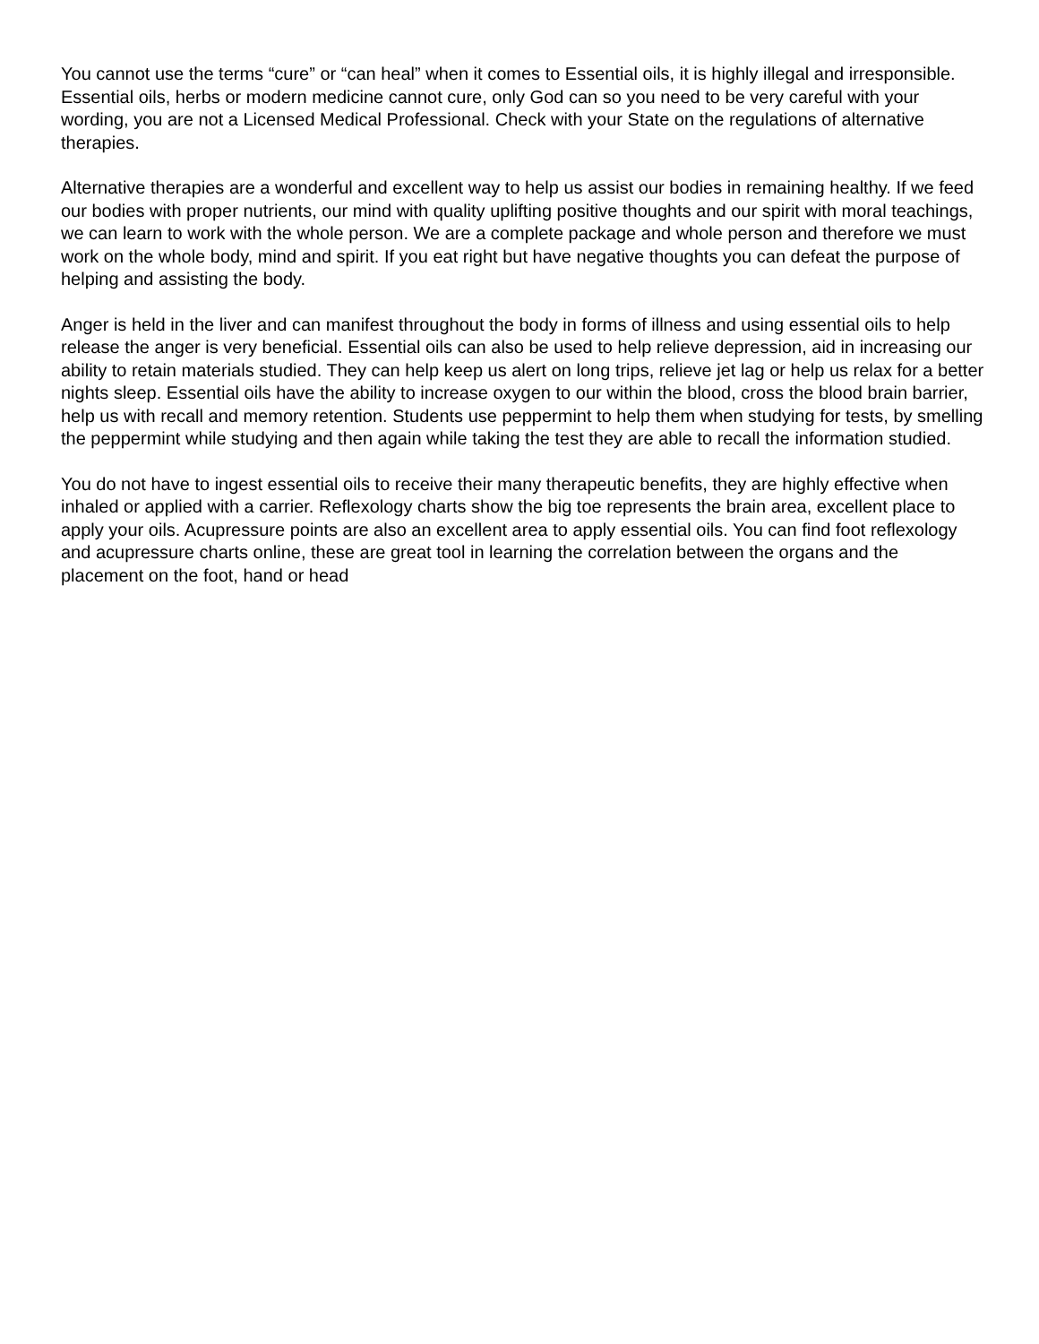You cannot use the terms “cure” or “can heal” when it comes to Essential oils, it is highly illegal and irresponsible. Essential oils, herbs or modern medicine cannot cure, only God can so you need to be very careful with your wording, you are not a Licensed Medical Professional. Check with your State on the regulations of alternative therapies.
Alternative therapies are a wonderful and excellent way to help us assist our bodies in remaining healthy. If we feed our bodies with proper nutrients, our mind with quality uplifting positive thoughts and our spirit with moral teachings, we can learn to work with the whole person. We are a complete package and whole person and therefore we must work on the whole body, mind and spirit. If you eat right but have negative thoughts you can defeat the purpose of helping and assisting the body.
Anger is held in the liver and can manifest throughout the body in forms of illness and using essential oils to help release the anger is very beneficial. Essential oils can also be used to help relieve depression, aid in increasing our ability to retain materials studied. They can help keep us alert on long trips, relieve jet lag or help us relax for a better nights sleep. Essential oils have the ability to increase oxygen to our within the blood, cross the blood brain barrier, help us with recall and memory retention. Students use peppermint to help them when studying for tests, by smelling the peppermint while studying and then again while taking the test they are able to recall the information studied.
You do not have to ingest essential oils to receive their many therapeutic benefits, they are highly effective when inhaled or applied with a carrier. Reflexology charts show the big toe represents the brain area, excellent place to apply your oils. Acupressure points are also an excellent area to apply essential oils. You can find foot reflexology and acupressure charts online, these are great tool in learning the correlation between the organs and the placement on the foot, hand or head